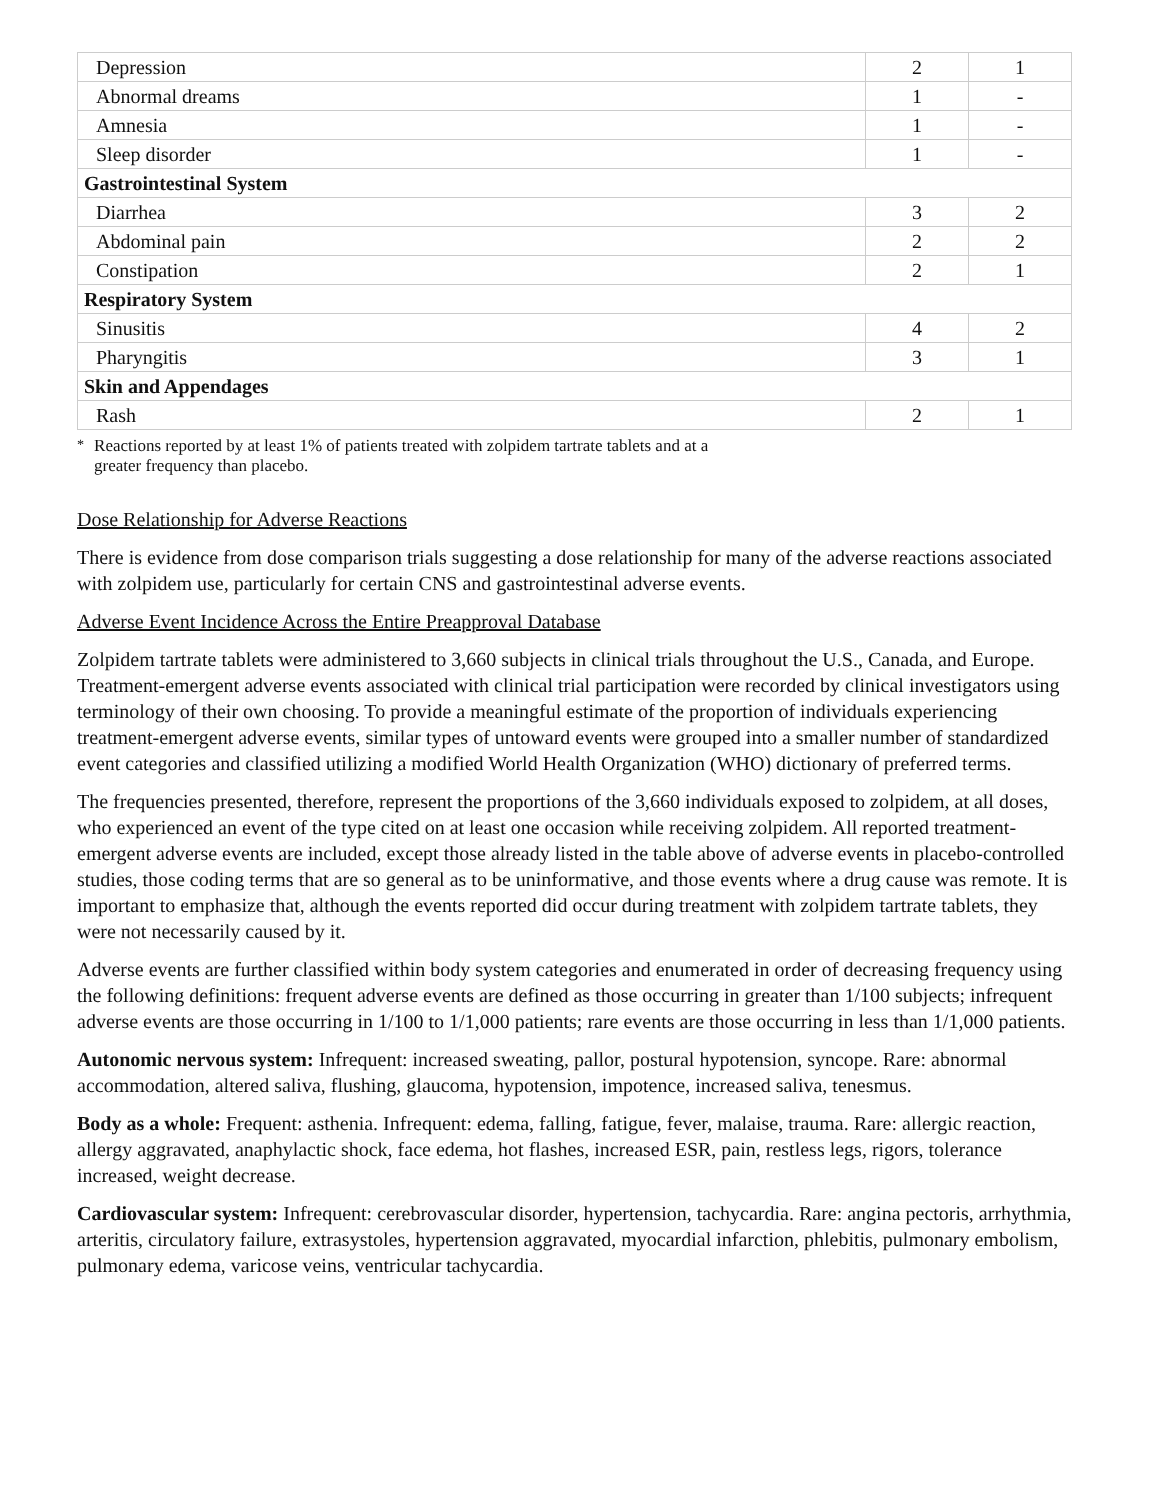| Depression | 2 | 1 |
| Abnormal dreams | 1 | - |
| Amnesia | 1 | - |
| Sleep disorder | 1 | - |
| Gastrointestinal System | | |
| Diarrhea | 3 | 2 |
| Abdominal pain | 2 | 2 |
| Constipation | 2 | 1 |
| Respiratory System | | |
| Sinusitis | 4 | 2 |
| Pharyngitis | 3 | 1 |
| Skin and Appendages | | |
| Rash | 2 | 1 |
<sup>*</sup> Reactions reported by at least 1% of patients treated with zolpidem tartrate tablets and at a
greater frequency than placebo.
Dose Relationship for Adverse Reactions
There is evidence from dose comparison trials suggesting a dose relationship for many of the adverse reactions associated with zolpidem use, particularly for certain CNS and gastrointestinal adverse events.
Adverse Event Incidence Across the Entire Preapproval Database
Zolpidem tartrate tablets were administered to 3,660 subjects in clinical trials throughout the U.S., Canada, and Europe. Treatment-emergent adverse events associated with clinical trial participation were recorded by clinical investigators using terminology of their own choosing. To provide a meaningful estimate of the proportion of individuals experiencing treatment-emergent adverse events, similar types of untoward events were grouped into a smaller number of standardized event categories and classified utilizing a modified World Health Organization (WHO) dictionary of preferred terms.
The frequencies presented, therefore, represent the proportions of the 3,660 individuals exposed to zolpidem, at all doses, who experienced an event of the type cited on at least one occasion while receiving zolpidem. All reported treatment-emergent adverse events are included, except those already listed in the table above of adverse events in placebo-controlled studies, those coding terms that are so general as to be uninformative, and those events where a drug cause was remote. It is important to emphasize that, although the events reported did occur during treatment with zolpidem tartrate tablets, they were not necessarily caused by it.
Adverse events are further classified within body system categories and enumerated in order of decreasing frequency using the following definitions: frequent adverse events are defined as those occurring in greater than 1/100 subjects; infrequent adverse events are those occurring in 1/100 to 1/1,000 patients; rare events are those occurring in less than 1/1,000 patients.
Autonomic nervous system: Infrequent: increased sweating, pallor, postural hypotension, syncope. Rare: abnormal accommodation, altered saliva, flushing, glaucoma, hypotension, impotence, increased saliva, tenesmus.
Body as a whole: Frequent: asthenia. Infrequent: edema, falling, fatigue, fever, malaise, trauma. Rare: allergic reaction, allergy aggravated, anaphylactic shock, face edema, hot flashes, increased ESR, pain, restless legs, rigors, tolerance increased, weight decrease.
Cardiovascular system: Infrequent: cerebrovascular disorder, hypertension, tachycardia. Rare: angina pectoris, arrhythmia, arteritis, circulatory failure, extrasystoles, hypertension aggravated, myocardial infarction, phlebitis, pulmonary embolism, pulmonary edema, varicose veins, ventricular tachycardia.